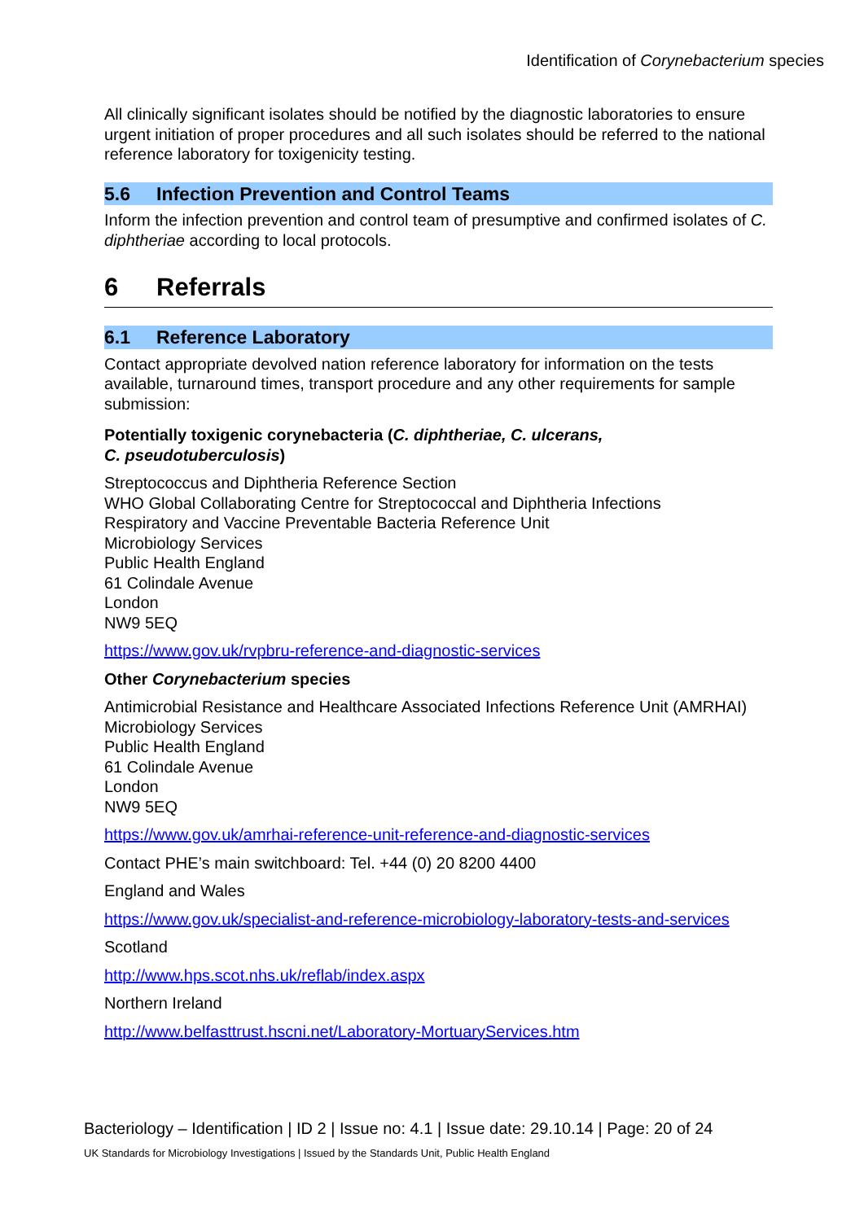Identification of Corynebacterium species
All clinically significant isolates should be notified by the diagnostic laboratories to ensure urgent initiation of proper procedures and all such isolates should be referred to the national reference laboratory for toxigenicity testing.
5.6 Infection Prevention and Control Teams
Inform the infection prevention and control team of presumptive and confirmed isolates of C. diphtheriae according to local protocols.
6 Referrals
6.1 Reference Laboratory
Contact appropriate devolved nation reference laboratory for information on the tests available, turnaround times, transport procedure and any other requirements for sample submission:
Potentially toxigenic corynebacteria (C. diphtheriae, C. ulcerans,
C. pseudotuberculosis)
Streptococcus and Diphtheria Reference Section
WHO Global Collaborating Centre for Streptococcal and Diphtheria Infections
Respiratory and Vaccine Preventable Bacteria Reference Unit
Microbiology Services
Public Health England
61 Colindale Avenue
London
NW9 5EQ
https://www.gov.uk/rvpbru-reference-and-diagnostic-services
Other Corynebacterium species
Antimicrobial Resistance and Healthcare Associated Infections Reference Unit (AMRHAI)
Microbiology Services
Public Health England
61 Colindale Avenue
London
NW9 5EQ
https://www.gov.uk/amrhai-reference-unit-reference-and-diagnostic-services
Contact PHE’s main switchboard: Tel. +44 (0) 20 8200 4400
England and Wales
https://www.gov.uk/specialist-and-reference-microbiology-laboratory-tests-and-services
Scotland
http://www.hps.scot.nhs.uk/reflab/index.aspx
Northern Ireland
http://www.belfasttrust.hscni.net/Laboratory-MortuaryServices.htm
Bacteriology – Identification | ID 2 | Issue no: 4.1 | Issue date: 29.10.14 | Page: 20 of 24
UK Standards for Microbiology Investigations | Issued by the Standards Unit, Public Health England